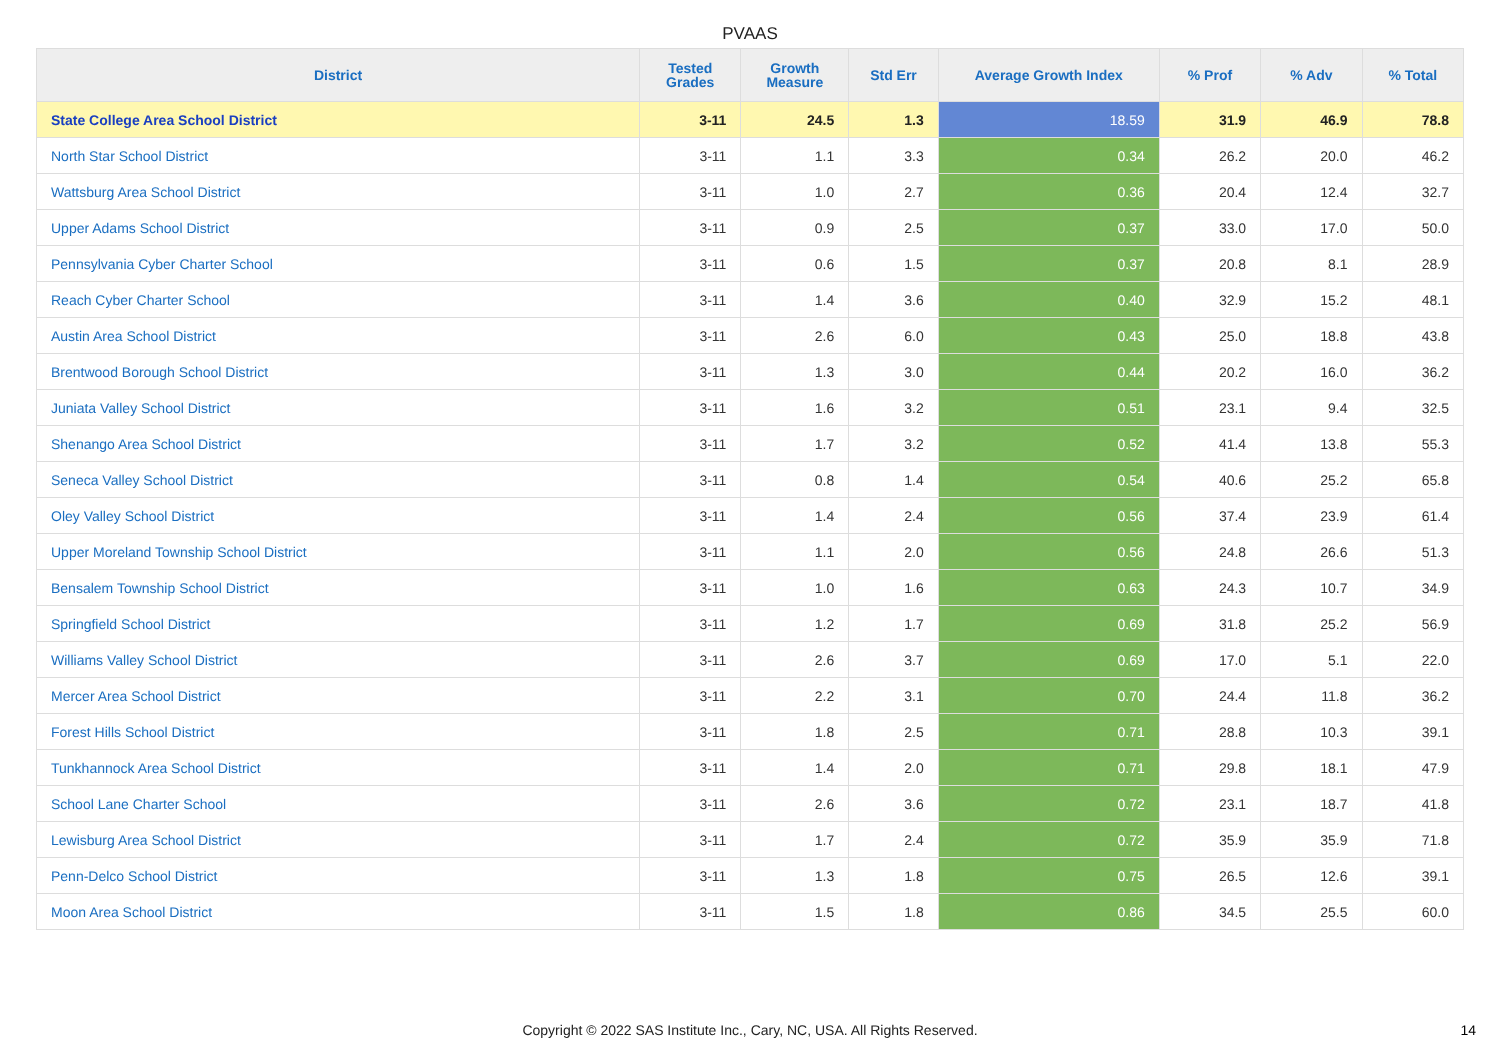PVAAS
| District | Tested Grades | Growth Measure | Std Err | Average Growth Index | % Prof | % Adv | % Total |
| --- | --- | --- | --- | --- | --- | --- | --- |
| State College Area School District | 3-11 | 24.5 | 1.3 | 18.59 | 31.9 | 46.9 | 78.8 |
| North Star School District | 3-11 | 1.1 | 3.3 | 0.34 | 26.2 | 20.0 | 46.2 |
| Wattsburg Area School District | 3-11 | 1.0 | 2.7 | 0.36 | 20.4 | 12.4 | 32.7 |
| Upper Adams School District | 3-11 | 0.9 | 2.5 | 0.37 | 33.0 | 17.0 | 50.0 |
| Pennsylvania Cyber Charter School | 3-11 | 0.6 | 1.5 | 0.37 | 20.8 | 8.1 | 28.9 |
| Reach Cyber Charter School | 3-11 | 1.4 | 3.6 | 0.40 | 32.9 | 15.2 | 48.1 |
| Austin Area School District | 3-11 | 2.6 | 6.0 | 0.43 | 25.0 | 18.8 | 43.8 |
| Brentwood Borough School District | 3-11 | 1.3 | 3.0 | 0.44 | 20.2 | 16.0 | 36.2 |
| Juniata Valley School District | 3-11 | 1.6 | 3.2 | 0.51 | 23.1 | 9.4 | 32.5 |
| Shenango Area School District | 3-11 | 1.7 | 3.2 | 0.52 | 41.4 | 13.8 | 55.3 |
| Seneca Valley School District | 3-11 | 0.8 | 1.4 | 0.54 | 40.6 | 25.2 | 65.8 |
| Oley Valley School District | 3-11 | 1.4 | 2.4 | 0.56 | 37.4 | 23.9 | 61.4 |
| Upper Moreland Township School District | 3-11 | 1.1 | 2.0 | 0.56 | 24.8 | 26.6 | 51.3 |
| Bensalem Township School District | 3-11 | 1.0 | 1.6 | 0.63 | 24.3 | 10.7 | 34.9 |
| Springfield School District | 3-11 | 1.2 | 1.7 | 0.69 | 31.8 | 25.2 | 56.9 |
| Williams Valley School District | 3-11 | 2.6 | 3.7 | 0.69 | 17.0 | 5.1 | 22.0 |
| Mercer Area School District | 3-11 | 2.2 | 3.1 | 0.70 | 24.4 | 11.8 | 36.2 |
| Forest Hills School District | 3-11 | 1.8 | 2.5 | 0.71 | 28.8 | 10.3 | 39.1 |
| Tunkhannock Area School District | 3-11 | 1.4 | 2.0 | 0.71 | 29.8 | 18.1 | 47.9 |
| School Lane Charter School | 3-11 | 2.6 | 3.6 | 0.72 | 23.1 | 18.7 | 41.8 |
| Lewisburg Area School District | 3-11 | 1.7 | 2.4 | 0.72 | 35.9 | 35.9 | 71.8 |
| Penn-Delco School District | 3-11 | 1.3 | 1.8 | 0.75 | 26.5 | 12.6 | 39.1 |
| Moon Area School District | 3-11 | 1.5 | 1.8 | 0.86 | 34.5 | 25.5 | 60.0 |
Copyright © 2022 SAS Institute Inc., Cary, NC, USA. All Rights Reserved.
14